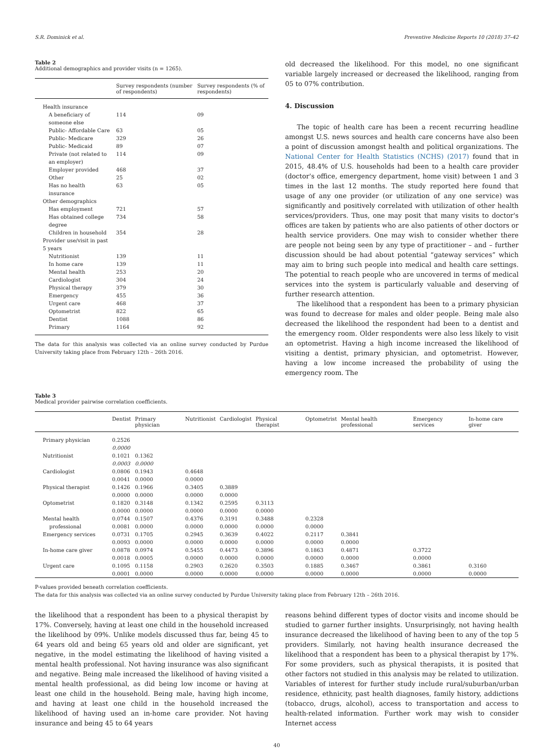S.R. Dominick et al. Preventive Medicine Reports 10 (2018) 37–42
Table 2
Additional demographics and provider visits (n = 1265).
| | Survey respondents (number of respondents) | Survey respondents (% of respondents) |
| --- | --- | --- |
| Health insurance | | |
| A beneficiary of someone else | 114 | 09 |
| Public- Affordable Care | 63 | 05 |
| Public- Medicare | 329 | 26 |
| Public- Medicaid | 89 | 07 |
| Private (not related to an employer) | 114 | 09 |
| Employer provided | 468 | 37 |
| Other | 25 | 02 |
| Has no health insurance | 63 | 05 |
| Other demographics | | |
| Has employment | 721 | 57 |
| Has obtained college degree | 734 | 58 |
| Children in household | 354 | 28 |
| Provider use/visit in past 5 years | | |
| Nutritionist | 139 | 11 |
| In home care | 139 | 11 |
| Mental health | 253 | 20 |
| Cardiologist | 304 | 24 |
| Physical therapy | 379 | 30 |
| Emergency | 455 | 36 |
| Urgent care | 468 | 37 |
| Optometrist | 822 | 65 |
| Dentist | 1088 | 86 |
| Primary | 1164 | 92 |
The data for this analysis was collected via an online survey conducted by Purdue University taking place from February 12th – 26th 2016.
old decreased the likelihood. For this model, no one significant variable largely increased or decreased the likelihood, ranging from 05 to 07% contribution.
4. Discussion
The topic of health care has been a recent recurring headline amongst U.S. news sources and health care concerns have also been a point of discussion amongst health and political organizations. The National Center for Health Statistics (NCHS) (2017) found that in 2015, 48.4% of U.S. households had been to a health care provider (doctor's office, emergency department, home visit) between 1 and 3 times in the last 12 months. The study reported here found that usage of any one provider (or utilization of any one service) was significantly and positively correlated with utilization of other health services/providers. Thus, one may posit that many visits to doctor's offices are taken by patients who are also patients of other doctors or health service providers. One may wish to consider whether there are people not being seen by any type of practitioner – and – further discussion should be had about potential “gateway services” which may aim to bring such people into medical and health care settings. The potential to reach people who are uncovered in terms of medical services into the system is particularly valuable and deserving of further research attention.
The likelihood that a respondent has been to a primary physician was found to decrease for males and older people. Being male also decreased the likelihood the respondent had been to a dentist and the emergency room. Older respondents were also less likely to visit an optometrist. Having a high income increased the likelihood of visiting a dentist, primary physician, and optometrist. However, having a low income increased the probability of using the emergency room. The
Table 3
Medical provider pairwise correlation coefficients.
| | Dentist | Primary physician | Nutritionist | Cardiologist | Physical therapist | Optometrist | Mental health professional | Emergency services | In-home care giver |
| --- | --- | --- | --- | --- | --- | --- | --- | --- | --- |
| Primary physician | 0.2526 0.0000 | | | | | | | | |
| Nutritionist | 0.1021 0.0003 | 0.1362 0.0000 | | | | | | | |
| Cardiologist | 0.0806 0.0041 | 0.1943 0.0000 | 0.4648 0.0000 | | | | | | |
| Physical therapist | 0.1426 0.0000 | 0.1966 0.0000 | 0.3405 0.0000 | 0.3889 0.0000 | | | | | |
| Optometrist | 0.1820 0.0000 | 0.3148 0.0000 | 0.1342 0.0000 | 0.2595 0.0000 | 0.3113 0.0000 | | | | |
| Mental health professional | 0.0744 0.0081 | 0.1507 0.0000 | 0.4376 0.0000 | 0.3191 0.0000 | 0.3488 0.0000 | 0.2328 0.0000 | | | |
| Emergency services | 0.0731 0.0093 | 0.1705 0.0000 | 0.2945 0.0000 | 0.3639 0.0000 | 0.4022 0.0000 | 0.2117 0.0000 | 0.3841 0.0000 | | |
| In-home care giver | 0.0878 0.0018 | 0.0974 0.0005 | 0.5455 0.0000 | 0.4473 0.0000 | 0.3896 0.0000 | 0.1863 0.0000 | 0.4871 0.0000 | 0.3722 0.0000 | |
| Urgent care | 0.1095 0.0001 | 0.1158 0.0000 | 0.2903 0.0000 | 0.2620 0.0000 | 0.3503 0.0000 | 0.1885 0.0000 | 0.3467 0.0000 | 0.3861 0.0000 | 0.3160 0.0000 |
P-values provided beneath correlation coefficients.
The data for this analysis was collected via an online survey conducted by Purdue University taking place from February 12th – 26th 2016.
the likelihood that a respondent has been to a physical therapist by 17%. Conversely, having at least one child in the household increased the likelihood by 09%. Unlike models discussed thus far, being 45 to 64 years old and being 65 years old and older are significant, yet negative, in the model estimating the likelihood of having visited a mental health professional. Not having insurance was also significant and negative. Being male increased the likelihood of having visited a mental health professional, as did being low income or having at least one child in the household. Being male, having high income, and having at least one child in the household increased the likelihood of having used an in-home care provider. Not having insurance and being 45 to 64 years
reasons behind different types of doctor visits and income should be studied to garner further insights. Unsurprisingly, not having health insurance decreased the likelihood of having been to any of the top 5 providers. Similarly, not having health insurance decreased the likelihood that a respondent has been to a physical therapist by 17%. For some providers, such as physical therapists, it is posited that other factors not studied in this analysis may be related to utilization. Variables of interest for further study include rural/suburban/urban residence, ethnicity, past health diagnoses, family history, addictions (tobacco, drugs, alcohol), access to transportation and access to health-related information. Further work may wish to consider Internet access
40